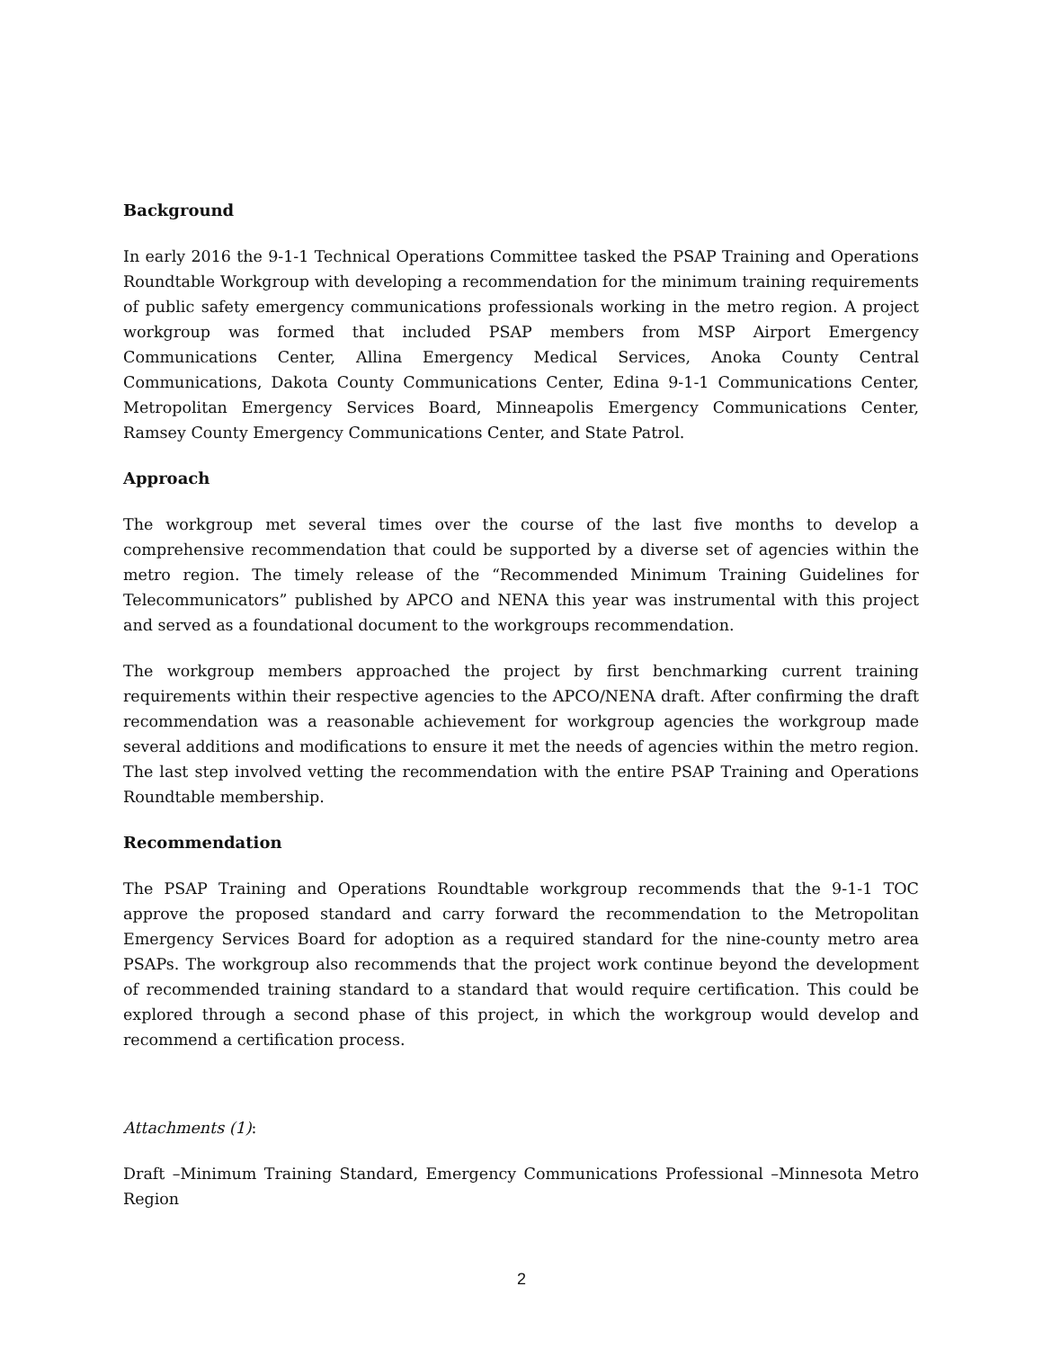Background
In early 2016 the 9-1-1 Technical Operations Committee tasked the PSAP Training and Operations Roundtable Workgroup with developing a recommendation for the minimum training requirements of public safety emergency communications professionals working in the metro region. A project workgroup was formed that included PSAP members from MSP Airport Emergency Communications Center, Allina Emergency Medical Services, Anoka County Central Communications, Dakota County Communications Center, Edina 9-1-1 Communications Center, Metropolitan Emergency Services Board, Minneapolis Emergency Communications Center, Ramsey County Emergency Communications Center, and State Patrol.
Approach
The workgroup met several times over the course of the last five months to develop a comprehensive recommendation that could be supported by a diverse set of agencies within the metro region. The timely release of the “Recommended Minimum Training Guidelines for Telecommunicators” published by APCO and NENA this year was instrumental with this project and served as a foundational document to the workgroups recommendation.
The workgroup members approached the project by first benchmarking current training requirements within their respective agencies to the APCO/NENA draft. After confirming the draft recommendation was a reasonable achievement for workgroup agencies the workgroup made several additions and modifications to ensure it met the needs of agencies within the metro region. The last step involved vetting the recommendation with the entire PSAP Training and Operations Roundtable membership.
Recommendation
The PSAP Training and Operations Roundtable workgroup recommends that the 9-1-1 TOC approve the proposed standard and carry forward the recommendation to the Metropolitan Emergency Services Board for adoption as a required standard for the nine-county metro area PSAPs. The workgroup also recommends that the project work continue beyond the development of recommended training standard to a standard that would require certification. This could be explored through a second phase of this project, in which the workgroup would develop and recommend a certification process.
Attachments (1):
Draft –Minimum Training Standard, Emergency Communications Professional –Minnesota Metro Region
2